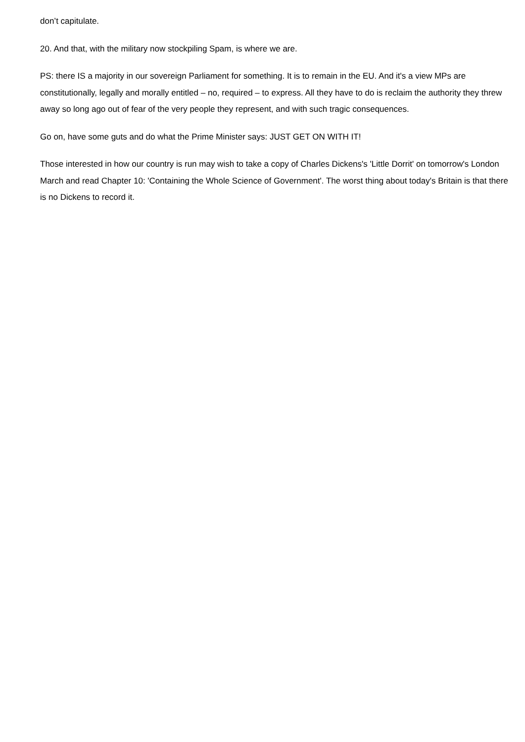don’t capitulate.
20. And that, with the military now stockpiling Spam, is where we are.
PS: there IS a majority in our sovereign Parliament for something. It is to remain in the EU. And it's a view MPs are constitutionally, legally and morally entitled – no, required – to express. All they have to do is reclaim the authority they threw away so long ago out of fear of the very people they represent, and with such tragic consequences.
Go on, have some guts and do what the Prime Minister says: JUST GET ON WITH IT!
Those interested in how our country is run may wish to take a copy of Charles Dickens's 'Little Dorrit' on tomorrow's London March and read Chapter 10: 'Containing the Whole Science of Government'. The worst thing about today's Britain is that there is no Dickens to record it.